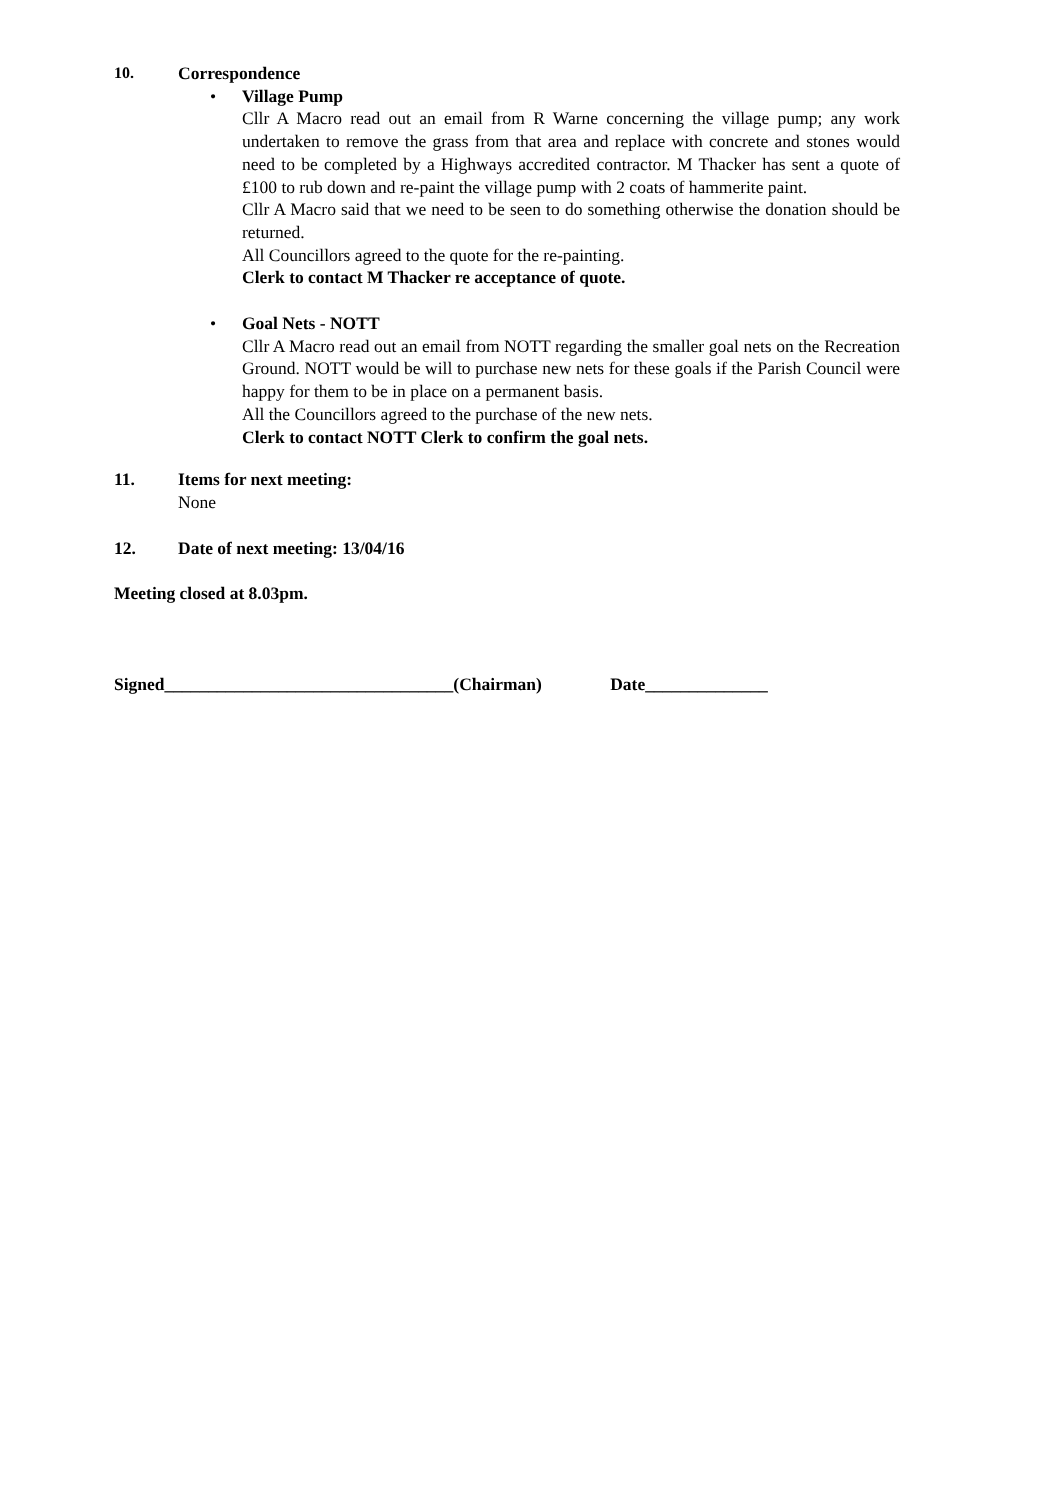10. Correspondence
• Village Pump
Cllr A Macro read out an email from R Warne concerning the village pump; any work undertaken to remove the grass from that area and replace with concrete and stones would need to be completed by a Highways accredited contractor. M Thacker has sent a quote of £100 to rub down and re-paint the village pump with 2 coats of hammerite paint.
Cllr A Macro said that we need to be seen to do something otherwise the donation should be returned.
All Councillors agreed to the quote for the re-painting.
Clerk to contact M Thacker re acceptance of quote.
• Goal Nets - NOTT
Cllr A Macro read out an email from NOTT regarding the smaller goal nets on the Recreation Ground. NOTT would be will to purchase new nets for these goals if the Parish Council were happy for them to be in place on a permanent basis.
All the Councillors agreed to the purchase of the new nets.
Clerk to contact NOTT Clerk to confirm the goal nets.
11. Items for next meeting:
None
12. Date of next meeting: 13/04/16
Meeting closed at 8.03pm.
Signed_________________________________(Chairman) Date______________